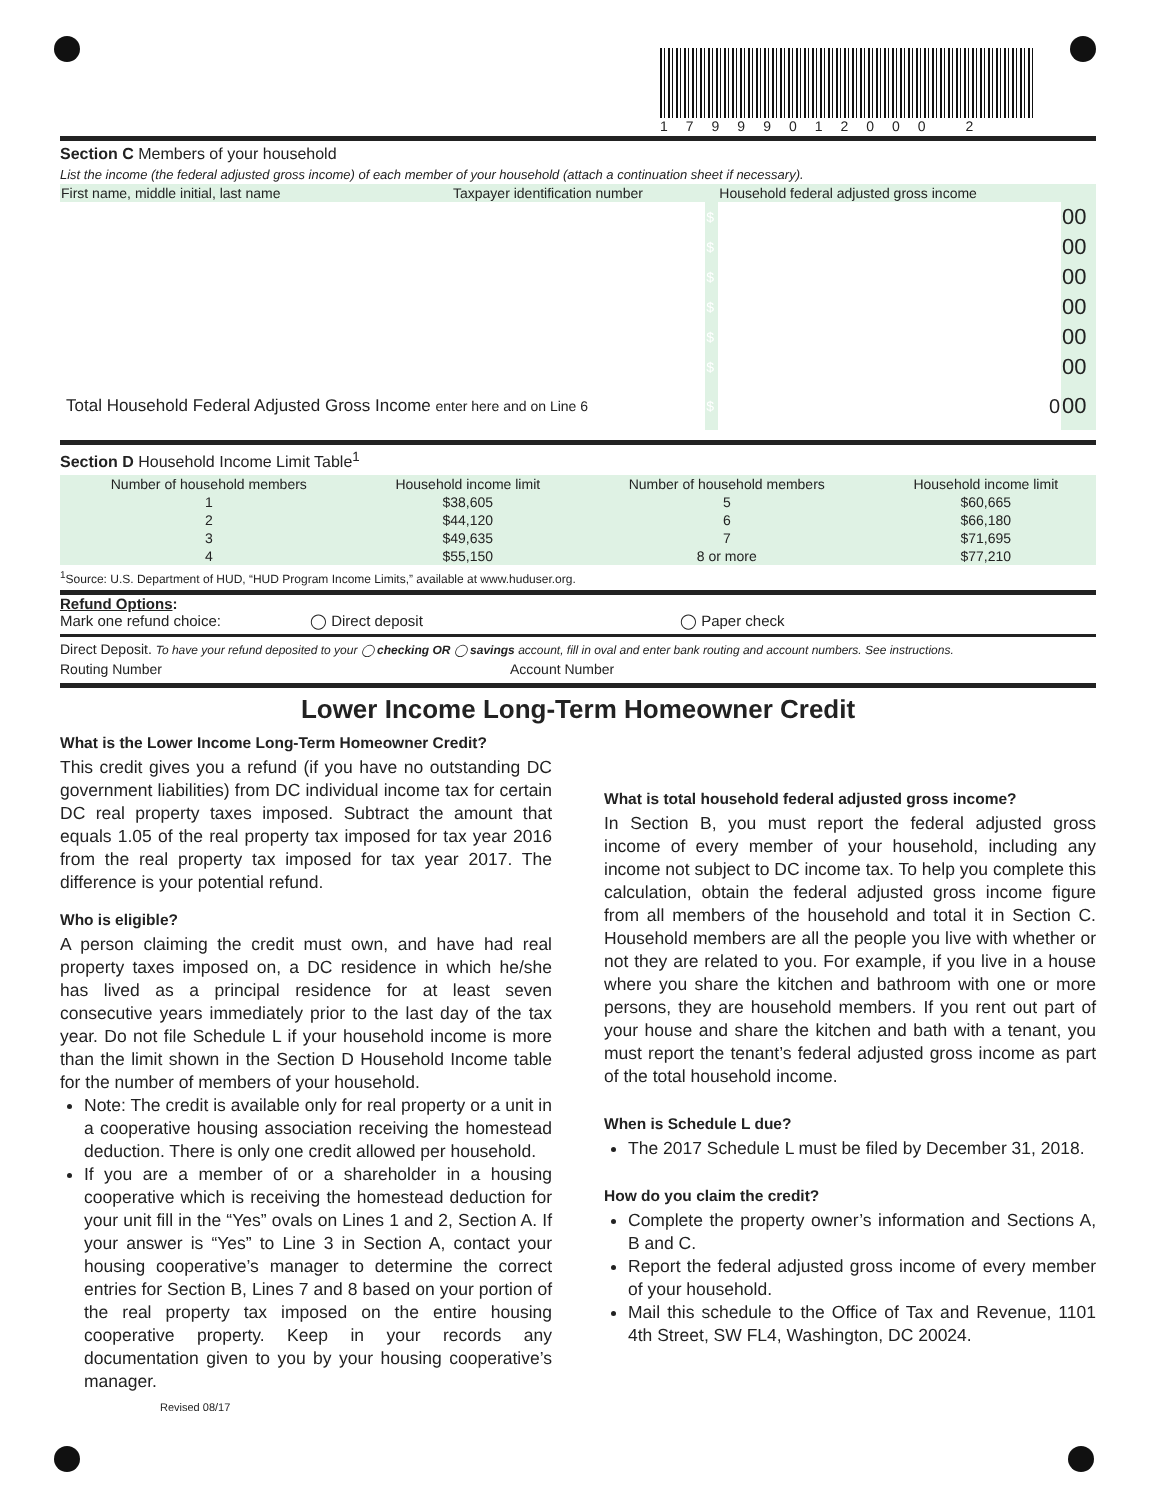17999012000 2
Section C Members of your household
List the income (the federal adjusted gross income) of each member of your household (attach a continuation sheet if necessary).
| First name, middle initial, last name | Taxpayer identification number | | Household federal adjusted gross income | |
| | | $ | | 00 |
| | | $ | | 00 |
| | | $ | | 00 |
| | | $ | | 00 |
| | | $ | | 00 |
| | | $ | | 00 |
| Total Household Federal Adjusted Gross Income enter here and on Line 6 | | $ | 0 | 00 |
Section D Household Income Limit Table<sup>1</sup>
| Number of household members | Household income limit | Number of household members | Household income limit |
| --- | --- | --- | --- |
| 1 | $38,605 | 5 | $60,665 |
| 2 | $44,120 | 6 | $66,180 |
| 3 | $49,635 | 7 | $71,695 |
| 4 | $55,150 | 8 or more | $77,210 |
<sup>1</sup> Source: U.S. Department of HUD, “HUD Program Income Limits,” available at www.huduser.org.
Refund Options:
Mark one refund choice: ◯ Direct deposit ◯ Paper check
Direct Deposit. To have your refund deposited to your ◯ checking OR ◯ savings account, fill in oval and enter bank routing and account numbers. See instructions.
Routing Number Account Number
Lower Income Long-Term Homeowner Credit
What is the Lower Income Long-Term Homeowner Credit?
This credit gives you a refund (if you have no outstanding DC government liabilities) from DC individual income tax for certain DC real property taxes imposed. Subtract the amount that equals 1.05 of the real property tax imposed for tax year 2016 from the real property tax imposed for tax year 2017. The difference is your potential refund.
Who is eligible?
A person claiming the credit must own, and have had real property taxes imposed on, a DC residence in which he/she has lived as a principal residence for at least seven consecutive years immediately prior to the last day of the tax year. Do not file Schedule L if your household income is more than the limit shown in the Section D Household Income table for the number of members of your household.
Note: The credit is available only for real property or a unit in a cooperative housing association receiving the homestead deduction. There is only one credit allowed per household.
If you are a member of or a shareholder in a housing cooperative which is receiving the homestead deduction for your unit fill in the “Yes” ovals on Lines 1 and 2, Section A. If your answer is “Yes” to Line 3 in Section A, contact your housing cooperative’s manager to determine the correct entries for Section B, Lines 7 and 8 based on your portion of the real property tax imposed on the entire housing cooperative property. Keep in your records any documentation given to you by your housing cooperative’s manager.
What is total household federal adjusted gross income?
In Section B, you must report the federal adjusted gross income of every member of your household, including any income not subject to DC income tax. To help you complete this calculation, obtain the federal adjusted gross income figure from all members of the household and total it in Section C. Household members are all the people you live with whether or not they are related to you. For example, if you live in a house where you share the kitchen and bathroom with one or more persons, they are household members. If you rent out part of your house and share the kitchen and bath with a tenant, you must report the tenant’s federal adjusted gross income as part of the total household income.
When is Schedule L due?
The 2017 Schedule L must be filed by December 31, 2018.
How do you claim the credit?
Complete the property owner’s information and Sections A, B and C.
Report the federal adjusted gross income of every member of your household.
Mail this schedule to the Office of Tax and Revenue, 1101 4th Street, SW FL4, Washington, DC 20024.
Revised 08/17